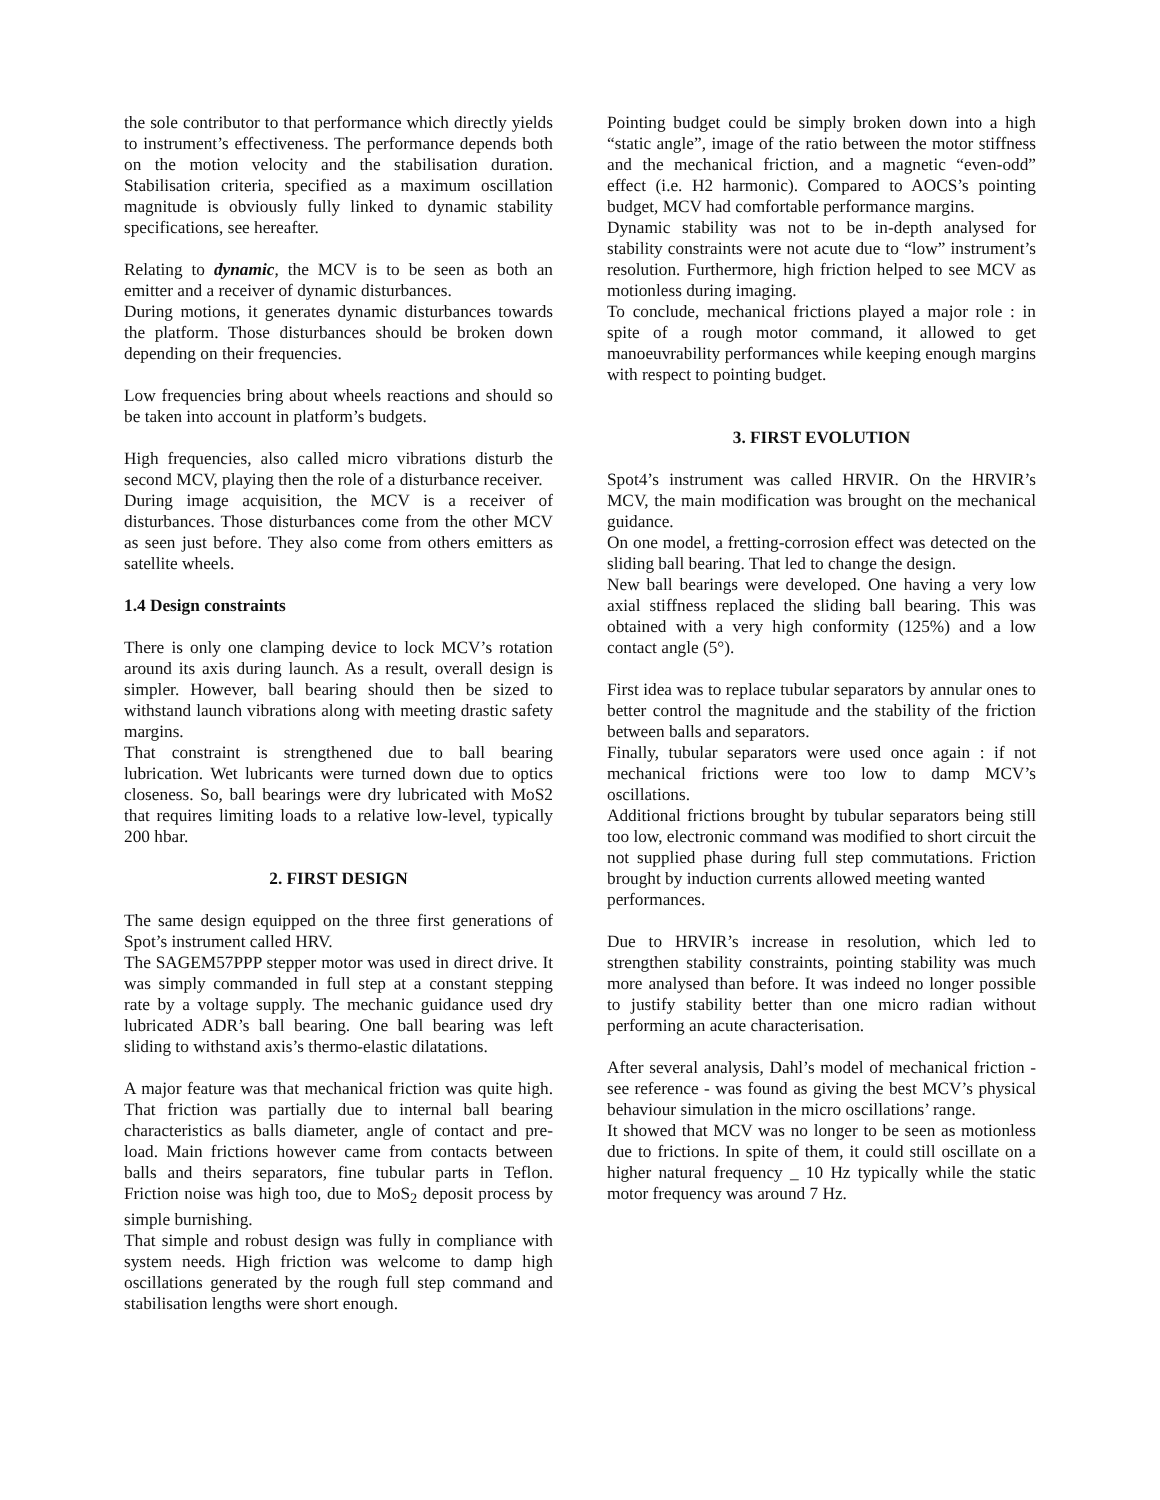the sole contributor to that performance which directly yields to instrument’s effectiveness. The performance depends both on the motion velocity and the stabilisation duration. Stabilisation criteria, specified as a maximum oscillation magnitude is obviously fully linked to dynamic stability specifications, see hereafter.
Relating to dynamic, the MCV is to be seen as both an emitter and a receiver of dynamic disturbances.
During motions, it generates dynamic disturbances towards the platform. Those disturbances should be broken down depending on their frequencies.
Low frequencies bring about wheels reactions and should so be taken into account in platform’s budgets.
High frequencies, also called micro vibrations disturb the second MCV, playing then the role of a disturbance receiver.
During image acquisition, the MCV is a receiver of disturbances. Those disturbances come from the other MCV as seen just before. They also come from others emitters as satellite wheels.
1.4 Design constraints
There is only one clamping device to lock MCV’s rotation around its axis during launch. As a result, overall design is simpler. However, ball bearing should then be sized to withstand launch vibrations along with meeting drastic safety margins.
That constraint is strengthened due to ball bearing lubrication. Wet lubricants were turned down due to optics closeness. So, ball bearings were dry lubricated with MoS2 that requires limiting loads to a relative low-level, typically 200 hbar.
2. FIRST DESIGN
The same design equipped on the three first generations of Spot’s instrument called HRV.
The SAGEM57PPP stepper motor was used in direct drive. It was simply commanded in full step at a constant stepping rate by a voltage supply. The mechanic guidance used dry lubricated ADR’s ball bearing. One ball bearing was left sliding to withstand axis’s thermo-elastic dilatations.
A major feature was that mechanical friction was quite high. That friction was partially due to internal ball bearing characteristics as balls diameter, angle of contact and pre-load. Main frictions however came from contacts between balls and theirs separators, fine tubular parts in Teflon. Friction noise was high too, due to MoS<sub>2</sub> deposit process by simple burnishing.
That simple and robust design was fully in compliance with system needs. High friction was welcome to damp high oscillations generated by the rough full step command and stabilisation lengths were short enough.
Pointing budget could be simply broken down into a high “static angle”, image of the ratio between the motor stiffness and the mechanical friction, and a magnetic “even-odd” effect (i.e. H2 harmonic). Compared to AOCS’s pointing budget, MCV had comfortable performance margins.
Dynamic stability was not to be in-depth analysed for stability constraints were not acute due to “low” instrument’s resolution. Furthermore, high friction helped to see MCV as motionless during imaging.
To conclude, mechanical frictions played a major role : in spite of a rough motor command, it allowed to get manoeuvrability performances while keeping enough margins with respect to pointing budget.
3. FIRST EVOLUTION
Spot4’s instrument was called HRVIR. On the HRVIR’s MCV, the main modification was brought on the mechanical guidance.
On one model, a fretting-corrosion effect was detected on the sliding ball bearing. That led to change the design.
New ball bearings were developed. One having a very low axial stiffness replaced the sliding ball bearing. This was obtained with a very high conformity (125%) and a low contact angle (5°).
First idea was to replace tubular separators by annular ones to better control the magnitude and the stability of the friction between balls and separators.
Finally, tubular separators were used once again : if not mechanical frictions were too low to damp MCV’s oscillations.
Additional frictions brought by tubular separators being still too low, electronic command was modified to short circuit the not supplied phase during full step commutations. Friction brought by induction currents allowed meeting wanted
performances.
Due to HRVIR’s increase in resolution, which led to strengthen stability constraints, pointing stability was much more analysed than before. It was indeed no longer possible to justify stability better than one micro radian without performing an acute characterisation.
After several analysis, Dahl’s model of mechanical friction - see reference - was found as giving the best MCV’s physical behaviour simulation in the micro oscillations’ range.
It showed that MCV was no longer to be seen as motionless due to frictions. In spite of them, it could still oscillate on a higher natural frequency _ 10 Hz typically while the static motor frequency was around 7 Hz.